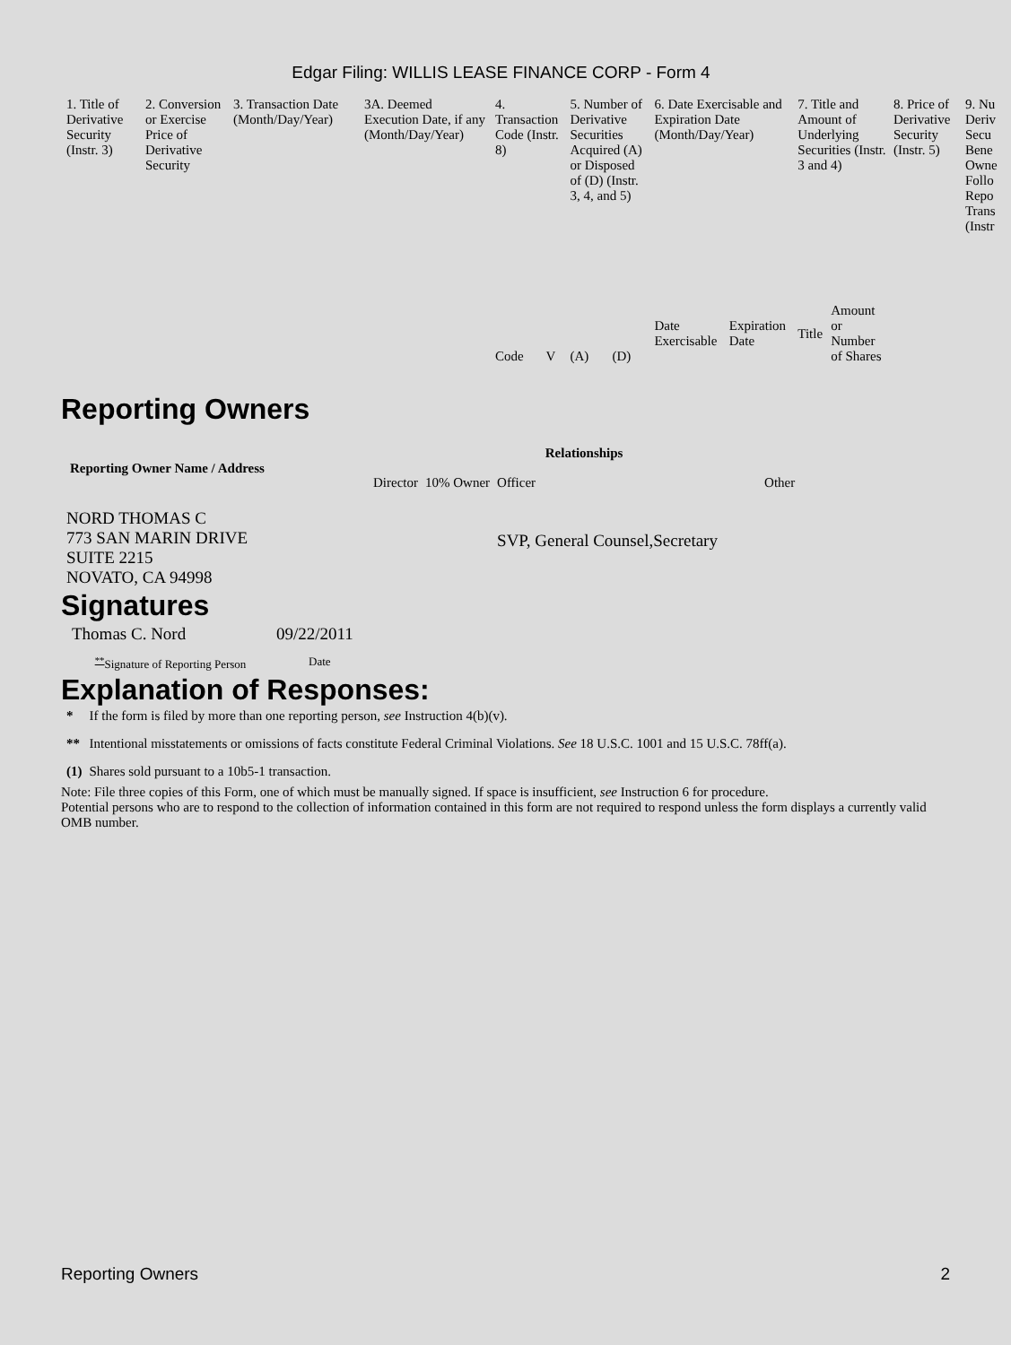Edgar Filing: WILLIS LEASE FINANCE CORP - Form 4
| 1. Title of Derivative Security (Instr. 3) | 2. Conversion or Exercise Price of Derivative Security | 3. Transaction Date (Month/Day/Year) | 3A. Deemed Execution Date, if any (Month/Day/Year) | 4. Transaction Code (Instr. 8) | | 5. Number of Derivative Securities Acquired (A) or Disposed of (D) (Instr. 3, 4, and 5) | | 6. Date Exercisable and Expiration Date (Month/Day/Year) | | 7. Title and Amount of Underlying Securities (Instr. 3 and 4) | | 8. Price of Derivative Security (Instr. 5) | 9. Nu Deriv Secu Bene Owne Follo Repo Trans (Instr |
| --- | --- | --- | --- | --- | --- | --- | --- | --- | --- | --- | --- | --- | --- |
| | | | | Code | V | (A) | (D) | Date Exercisable | Expiration Date | Title | Amount or Number of Shares | | |
Reporting Owners
| Reporting Owner Name / Address | Relationships | | | |
| --- | --- | --- | --- | --- |
| | Director | 10% Owner | Officer | Other |
| NORD THOMAS C 773 SAN MARIN DRIVE SUITE 2215 NOVATO, CA 94998 | | | SVP, General Counsel,Secretary | |
Signatures
| Thomas C. Nord | 09/22/2011 |
| <sup>**</sup> Signature of Reporting Person | Date |
Explanation of Responses:
| * | If the form is filed by more than one reporting person, see Instruction 4(b)(v). |
| ** | Intentional misstatements or omissions of facts constitute Federal Criminal Violations. See 18 U.S.C. 1001 and 15 U.S.C. 78ff(a). |
| (1) | Shares sold pursuant to a 10b5-1 transaction. |
Note: File three copies of this Form, one of which must be manually signed. If space is insufficient, see Instruction 6 for procedure.
Potential persons who are to respond to the collection of information contained in this form are not required to respond unless the form displays a currently valid OMB number.
Reporting Owners 2